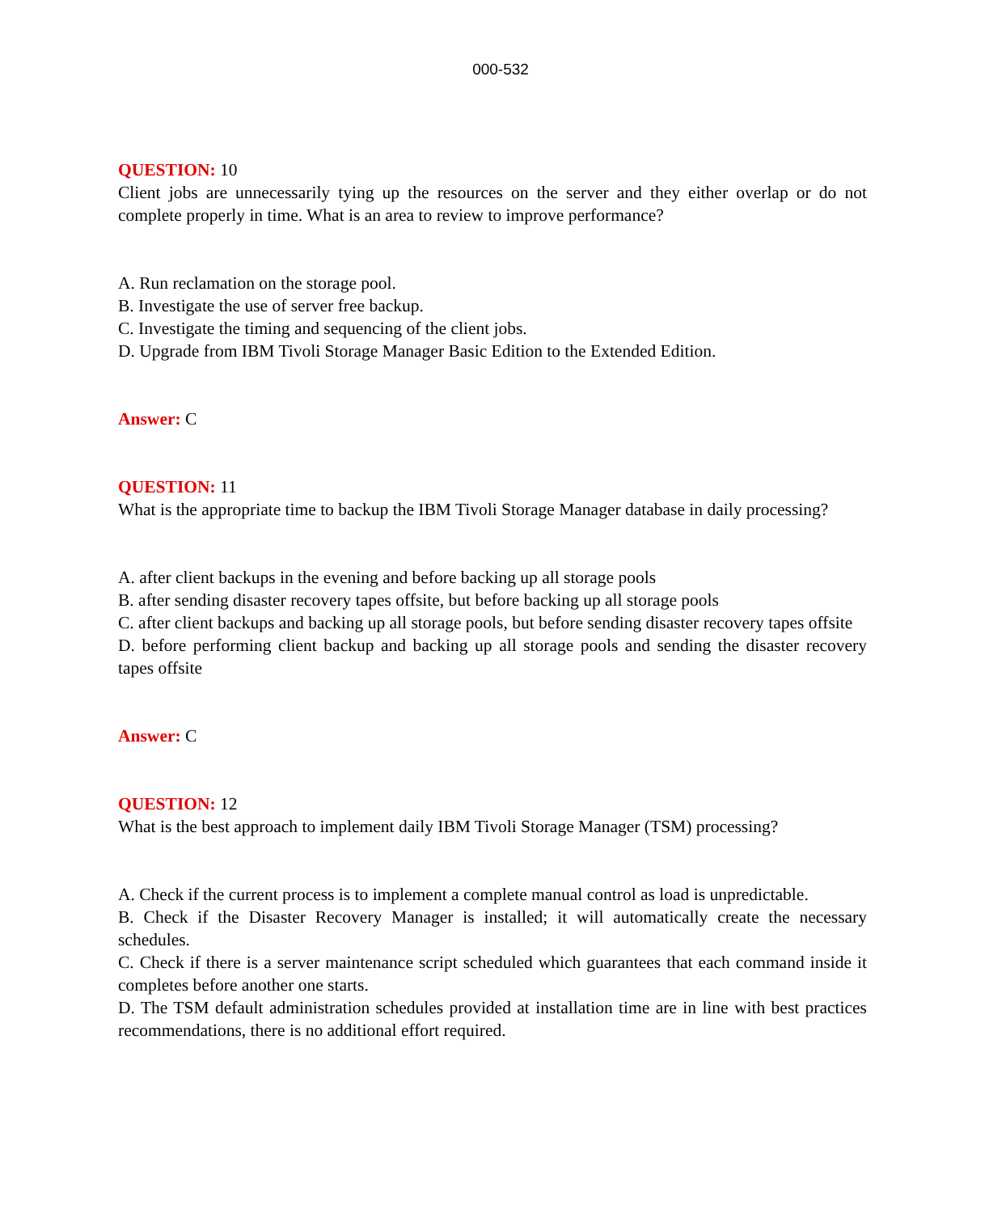000-532
QUESTION: 10
Client jobs are unnecessarily tying up the resources on the server and they either overlap or do not complete properly in time. What is an area to review to improve performance?
A. Run reclamation on the storage pool.
B. Investigate the use of server free backup.
C. Investigate the timing and sequencing of the client jobs.
D. Upgrade from IBM Tivoli Storage Manager Basic Edition to the Extended Edition.
Answer: C
QUESTION: 11
What is the appropriate time to backup the IBM Tivoli Storage Manager database in daily processing?
A. after client backups in the evening and before backing up all storage pools
B. after sending disaster recovery tapes offsite, but before backing up all storage pools
C. after client backups and backing up all storage pools, but before sending disaster recovery tapes offsite
D. before performing client backup and backing up all storage pools and sending the disaster recovery tapes offsite
Answer: C
QUESTION: 12
What is the best approach to implement daily IBM Tivoli Storage Manager (TSM) processing?
A. Check if the current process is to implement a complete manual control as load is unpredictable.
B. Check if the Disaster Recovery Manager is installed; it will automatically create the necessary schedules.
C. Check if there is a server maintenance script scheduled which guarantees that each command inside it completes before another one starts.
D. The TSM default administration schedules provided at installation time are in line with best practices recommendations, there is no additional effort required.